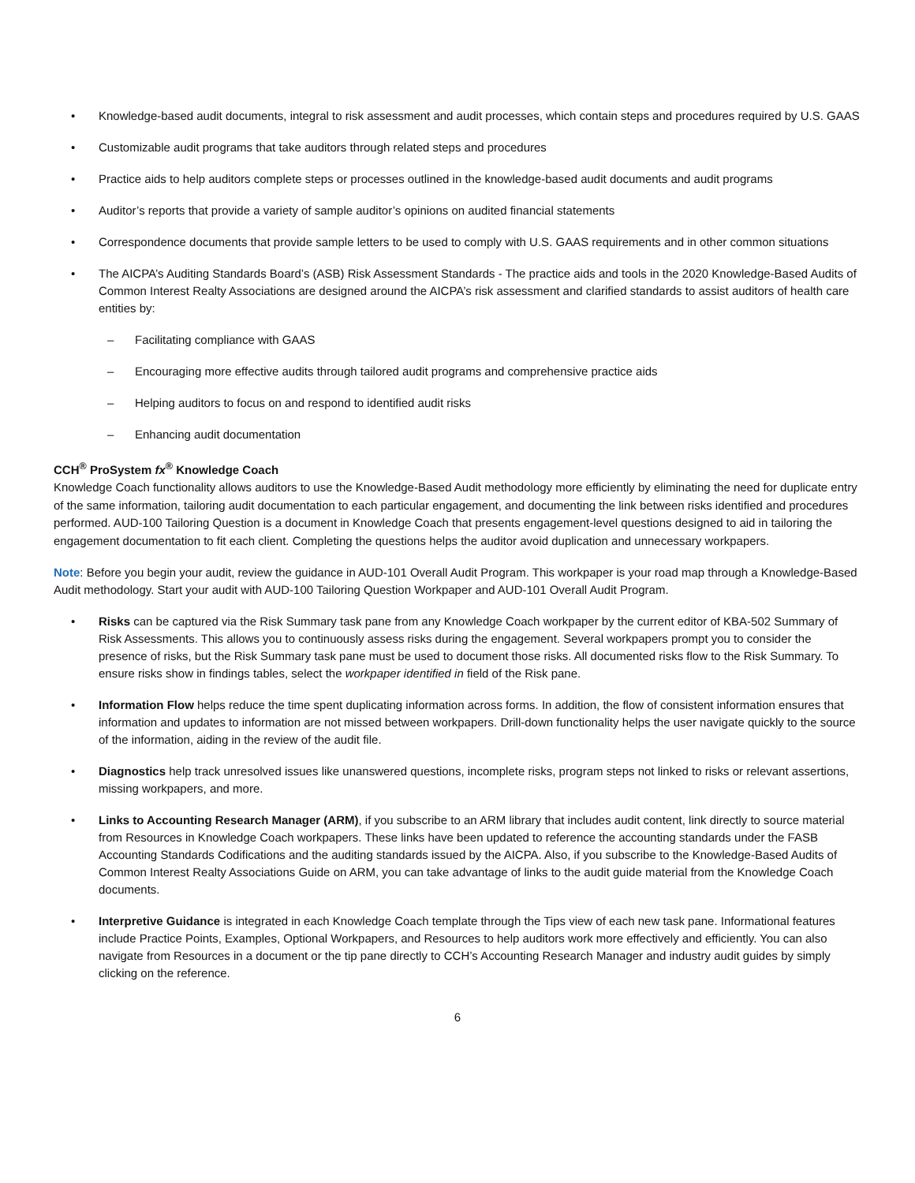• Knowledge-based audit documents, integral to risk assessment and audit processes, which contain steps and procedures required by U.S. GAAS
• Customizable audit programs that take auditors through related steps and procedures
• Practice aids to help auditors complete steps or processes outlined in the knowledge-based audit documents and audit programs
• Auditor’s reports that provide a variety of sample auditor’s opinions on audited financial statements
• Correspondence documents that provide sample letters to be used to comply with U.S. GAAS requirements and in other common situations
• The AICPA’s Auditing Standards Board’s (ASB) Risk Assessment Standards - The practice aids and tools in the 2020 Knowledge-Based Audits of Common Interest Realty Associations are designed around the AICPA’s risk assessment and clarified standards to assist auditors of health care entities by:
– Facilitating compliance with GAAS
– Encouraging more effective audits through tailored audit programs and comprehensive practice aids
– Helping auditors to focus on and respond to identified audit risks
– Enhancing audit documentation
CCH<sup>®</sup> ProSystem fx<sup>®</sup> Knowledge Coach
Knowledge Coach functionality allows auditors to use the Knowledge-Based Audit methodology more efficiently by eliminating the need for duplicate entry of the same information, tailoring audit documentation to each particular engagement, and documenting the link between risks identified and procedures performed. AUD-100 Tailoring Question is a document in Knowledge Coach that presents engagement-level questions designed to aid in tailoring the engagement documentation to fit each client. Completing the questions helps the auditor avoid duplication and unnecessary workpapers.
Note: Before you begin your audit, review the guidance in AUD-101 Overall Audit Program. This workpaper is your road map through a Knowledge-Based Audit methodology. Start your audit with AUD-100 Tailoring Question Workpaper and AUD-101 Overall Audit Program.
• Risks can be captured via the Risk Summary task pane from any Knowledge Coach workpaper by the current editor of KBA-502 Summary of Risk Assessments. This allows you to continuously assess risks during the engagement. Several workpapers prompt you to consider the presence of risks, but the Risk Summary task pane must be used to document those risks. All documented risks flow to the Risk Summary. To ensure risks show in findings tables, select the workpaper identified in field of the Risk pane.
• Information Flow helps reduce the time spent duplicating information across forms. In addition, the flow of consistent information ensures that information and updates to information are not missed between workpapers. Drill-down functionality helps the user navigate quickly to the source of the information, aiding in the review of the audit file.
• Diagnostics help track unresolved issues like unanswered questions, incomplete risks, program steps not linked to risks or relevant assertions, missing workpapers, and more.
• Links to Accounting Research Manager (ARM), if you subscribe to an ARM library that includes audit content, link directly to source material from Resources in Knowledge Coach workpapers. These links have been updated to reference the accounting standards under the FASB Accounting Standards Codifications and the auditing standards issued by the AICPA. Also, if you subscribe to the Knowledge-Based Audits of Common Interest Realty Associations Guide on ARM, you can take advantage of links to the audit guide material from the Knowledge Coach documents.
• Interpretive Guidance is integrated in each Knowledge Coach template through the Tips view of each new task pane. Informational features include Practice Points, Examples, Optional Workpapers, and Resources to help auditors work more effectively and efficiently. You can also navigate from Resources in a document or the tip pane directly to CCH’s Accounting Research Manager and industry audit guides by simply clicking on the reference.
6